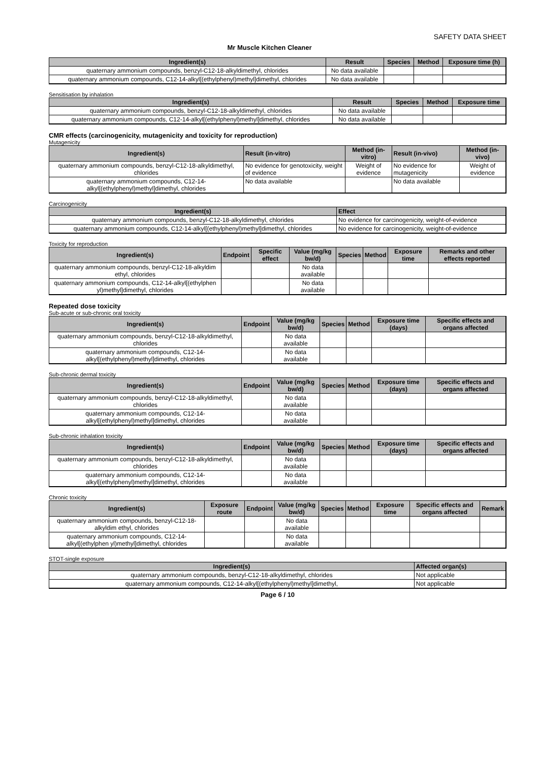SAFETY DATA SHEET
Mr Muscle Kitchen Cleaner
| Ingredient(s) | Result | Species | Method | Exposure time (h) |
| --- | --- | --- | --- | --- |
| quaternary ammonium compounds, benzyl-C12-18-alkyldimethyl, chlorides | No data available | | | |
| quaternary ammonium compounds, C12-14-alkyl[(ethylphenyl)methyl]dimethyl, chlorides | No data available | | | |
Sensitisation by inhalation
| Ingredient(s) | Result | Species | Method | Exposure time |
| --- | --- | --- | --- | --- |
| quaternary ammonium compounds, benzyl-C12-18-alkyldimethyl, chlorides | No data available | | | |
| quaternary ammonium compounds, C12-14-alkyl[(ethylphenyl)methyl]dimethyl, chlorides | No data available | | | |
CMR effects (carcinogenicity, mutagenicity and toxicity for reproduction)
Mutagenicity
| Ingredient(s) | Result (in-vitro) | Method (in-vitro) | Result (in-vivo) | Method (in-vivo) |
| --- | --- | --- | --- | --- |
| quaternary ammonium compounds, benzyl-C12-18-alkyldimethyl, chlorides | No evidence for genotoxicity, weight of evidence | Weight of evidence | No evidence for mutagenicity | Weight of evidence |
| quaternary ammonium compounds, C12-14-alkyl[(ethylphenyl)methyl]dimethyl, chlorides | No data available | | No data available | |
Carcinogenicity
| Ingredient(s) | Effect |
| --- | --- |
| quaternary ammonium compounds, benzyl-C12-18-alkyldimethyl, chlorides | No evidence for carcinogenicity, weight-of-evidence |
| quaternary ammonium compounds, C12-14-alkyl[(ethylphenyl)methyl]dimethyl, chlorides | No evidence for carcinogenicity, weight-of-evidence |
Toxicity for reproduction
| Ingredient(s) | Endpoint | Specific effect | Value (mg/kg bw/d) | Species | Method | Exposure time | Remarks and other effects reported |
| --- | --- | --- | --- | --- | --- | --- | --- |
| quaternary ammonium compounds, benzyl-C12-18-alkyldim ethyl, chlorides | | | No data available | | | | |
| quaternary ammonium compounds, C12-14-alkyl[(ethylphen yl)methyl]dimethyl, chlorides | | | No data available | | | | |
Repeated dose toxicity
Sub-acute or sub-chronic oral toxicity
| Ingredient(s) | Endpoint | Value (mg/kg bw/d) | Species | Method | Exposure time (days) | Specific effects and organs affected |
| --- | --- | --- | --- | --- | --- | --- |
| quaternary ammonium compounds, benzyl-C12-18-alkyldimethyl, chlorides | | No data available | | | | |
| quaternary ammonium compounds, C12-14-alkyl[(ethylphenyl)methyl]dimethyl, chlorides | | No data available | | | | |
Sub-chronic dermal toxicity
| Ingredient(s) | Endpoint | Value (mg/kg bw/d) | Species | Method | Exposure time (days) | Specific effects and organs affected |
| --- | --- | --- | --- | --- | --- | --- |
| quaternary ammonium compounds, benzyl-C12-18-alkyldimethyl, chlorides | | No data available | | | | |
| quaternary ammonium compounds, C12-14-alkyl[(ethylphenyl)methyl]dimethyl, chlorides | | No data available | | | | |
Sub-chronic inhalation toxicity
| Ingredient(s) | Endpoint | Value (mg/kg bw/d) | Species | Method | Exposure time (days) | Specific effects and organs affected |
| --- | --- | --- | --- | --- | --- | --- |
| quaternary ammonium compounds, benzyl-C12-18-alkyldimethyl, chlorides | | No data available | | | | |
| quaternary ammonium compounds, C12-14-alkyl[(ethylphenyl)methyl]dimethyl, chlorides | | No data available | | | | |
Chronic toxicity
| Ingredient(s) | Exposure route | Endpoint | Value (mg/kg bw/d) | Species | Method | Exposure time | Specific effects and organs affected | Remark |
| --- | --- | --- | --- | --- | --- | --- | --- | --- |
| quaternary ammonium compounds, benzyl-C12-18-alkyldim ethyl, chlorides | | | No data available | | | | | |
| quaternary ammonium compounds, C12-14-alkyl[(ethylphen yl)methyl]dimethyl, chlorides | | | No data available | | | | | |
STOT-single exposure
| Ingredient(s) | Affected organ(s) |
| --- | --- |
| quaternary ammonium compounds, benzyl-C12-18-alkyldimethyl, chlorides | Not applicable |
| quaternary ammonium compounds, C12-14-alkyl[(ethylphenyl)methyl]dimethyl, | Not applicable |
Page 6 / 10